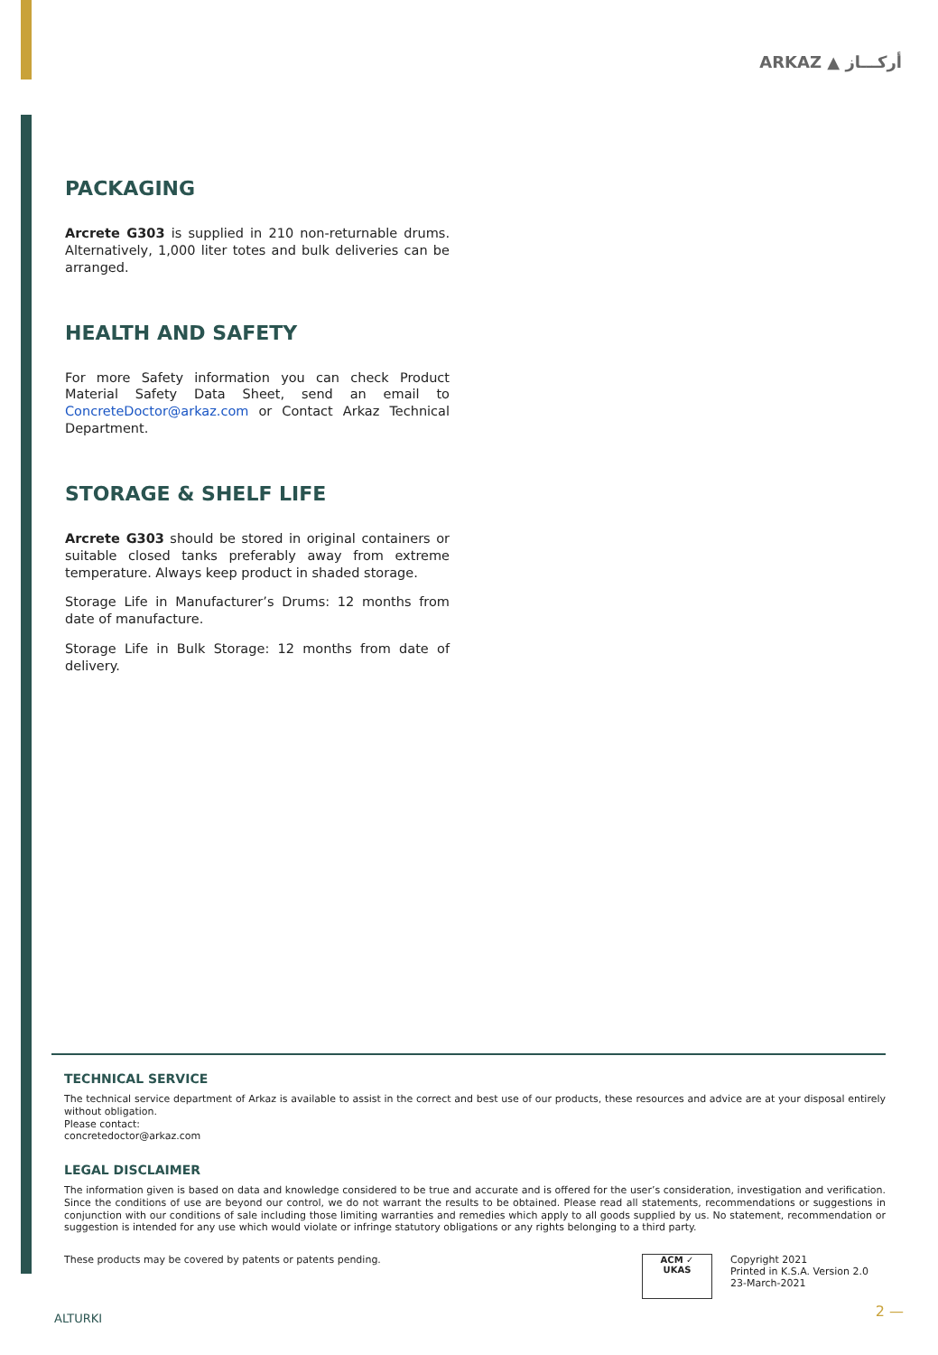ARKAZ ▲ أركـــاز
PACKAGING
Arcrete G303 is supplied in 210 non-returnable drums. Alternatively, 1,000 liter totes and bulk deliveries can be arranged.
HEALTH AND SAFETY
For more Safety information you can check Product Material Safety Data Sheet, send an email to ConcreteDoctor@arkaz.com or Contact Arkaz Technical Department.
STORAGE & SHELF LIFE
Arcrete G303 should be stored in original containers or suitable closed tanks preferably away from extreme temperature. Always keep product in shaded storage.
Storage Life in Manufacturer’s Drums: 12 months from date of manufacture.
Storage Life in Bulk Storage: 12 months from date of delivery.
TECHNICAL SERVICE
The technical service department of Arkaz is available to assist in the correct and best use of our products, these resources and advice are at your disposal entirely without obligation.
Please contact:
concretedoctor@arkaz.com
LEGAL DISCLAIMER
The information given is based on data and knowledge considered to be true and accurate and is offered for the user’s consideration, investigation and verification. Since the conditions of use are beyond our control, we do not warrant the results to be obtained. Please read all statements, recommendations or suggestions in conjunction with our conditions of sale including those limiting warranties and remedies which apply to all goods supplied by us. No statement, recommendation or suggestion is intended for any use which would violate or infringe statutory obligations or any rights belonging to a third party.
These products may be covered by patents or patents pending.
ACM ✓
UKAS
Copyright 2021
Printed in K.S.A. Version 2.0
23-March-2021
ALTURKI 2 —